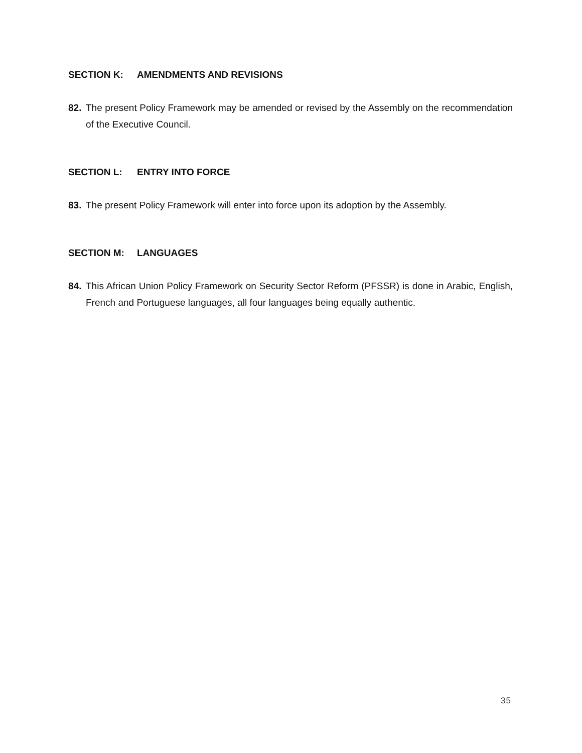SECTION K: AMENDMENTS AND REVISIONS
82. The present Policy Framework may be amended or revised by the Assembly on the recommendation of the Executive Council.
SECTION L: ENTRY INTO FORCE
83. The present Policy Framework will enter into force upon its adoption by the Assembly.
SECTION M: LANGUAGES
84. This African Union Policy Framework on Security Sector Reform (PFSSR) is done in Arabic, English, French and Portuguese languages, all four languages being equally authentic.
35